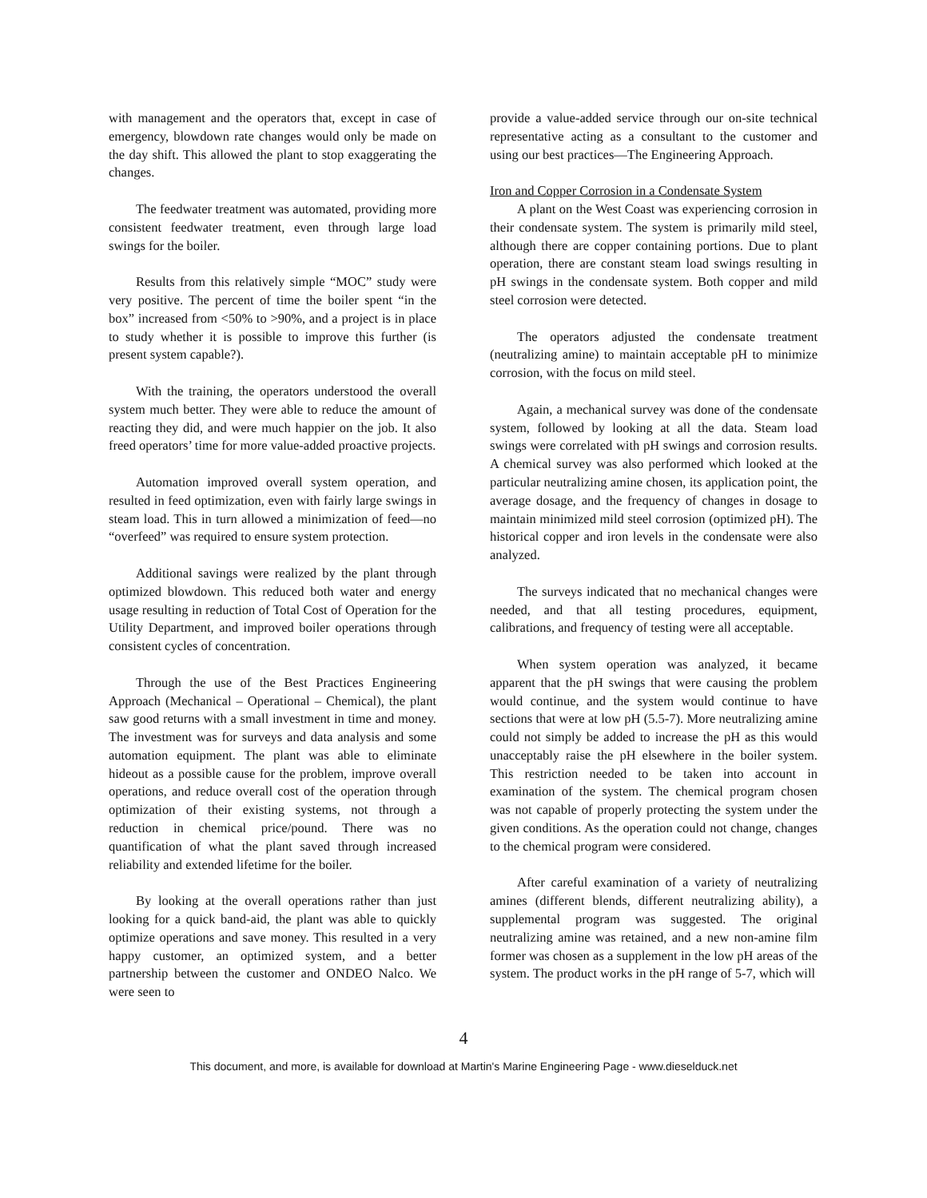with management and the operators that, except in case of emergency, blowdown rate changes would only be made on the day shift. This allowed the plant to stop exaggerating the changes.
The feedwater treatment was automated, providing more consistent feedwater treatment, even through large load swings for the boiler.
Results from this relatively simple “MOC” study were very positive. The percent of time the boiler spent “in the box” increased from <50% to >90%, and a project is in place to study whether it is possible to improve this further (is present system capable?).
With the training, the operators understood the overall system much better. They were able to reduce the amount of reacting they did, and were much happier on the job. It also freed operators’ time for more value-added proactive projects.
Automation improved overall system operation, and resulted in feed optimization, even with fairly large swings in steam load. This in turn allowed a minimization of feed—no “overfeed” was required to ensure system protection.
Additional savings were realized by the plant through optimized blowdown. This reduced both water and energy usage resulting in reduction of Total Cost of Operation for the Utility Department, and improved boiler operations through consistent cycles of concentration.
Through the use of the Best Practices Engineering Approach (Mechanical – Operational – Chemical), the plant saw good returns with a small investment in time and money. The investment was for surveys and data analysis and some automation equipment. The plant was able to eliminate hideout as a possible cause for the problem, improve overall operations, and reduce overall cost of the operation through optimization of their existing systems, not through a reduction in chemical price/pound. There was no quantification of what the plant saved through increased reliability and extended lifetime for the boiler.
By looking at the overall operations rather than just looking for a quick band-aid, the plant was able to quickly optimize operations and save money. This resulted in a very happy customer, an optimized system, and a better partnership between the customer and ONDEO Nalco. We were seen to
provide a value-added service through our on-site technical representative acting as a consultant to the customer and using our best practices—The Engineering Approach.
Iron and Copper Corrosion in a Condensate System
A plant on the West Coast was experiencing corrosion in their condensate system. The system is primarily mild steel, although there are copper containing portions. Due to plant operation, there are constant steam load swings resulting in pH swings in the condensate system. Both copper and mild steel corrosion were detected.
The operators adjusted the condensate treatment (neutralizing amine) to maintain acceptable pH to minimize corrosion, with the focus on mild steel.
Again, a mechanical survey was done of the condensate system, followed by looking at all the data. Steam load swings were correlated with pH swings and corrosion results. A chemical survey was also performed which looked at the particular neutralizing amine chosen, its application point, the average dosage, and the frequency of changes in dosage to maintain minimized mild steel corrosion (optimized pH). The historical copper and iron levels in the condensate were also analyzed.
The surveys indicated that no mechanical changes were needed, and that all testing procedures, equipment, calibrations, and frequency of testing were all acceptable.
When system operation was analyzed, it became apparent that the pH swings that were causing the problem would continue, and the system would continue to have sections that were at low pH (5.5-7). More neutralizing amine could not simply be added to increase the pH as this would unacceptably raise the pH elsewhere in the boiler system. This restriction needed to be taken into account in examination of the system. The chemical program chosen was not capable of properly protecting the system under the given conditions. As the operation could not change, changes to the chemical program were considered.
After careful examination of a variety of neutralizing amines (different blends, different neutralizing ability), a supplemental program was suggested. The original neutralizing amine was retained, and a new non-amine film former was chosen as a supplement in the low pH areas of the system. The product works in the pH range of 5-7, which will
4
This document, and more, is available for download at Martin's Marine Engineering Page - www.dieselduck.net